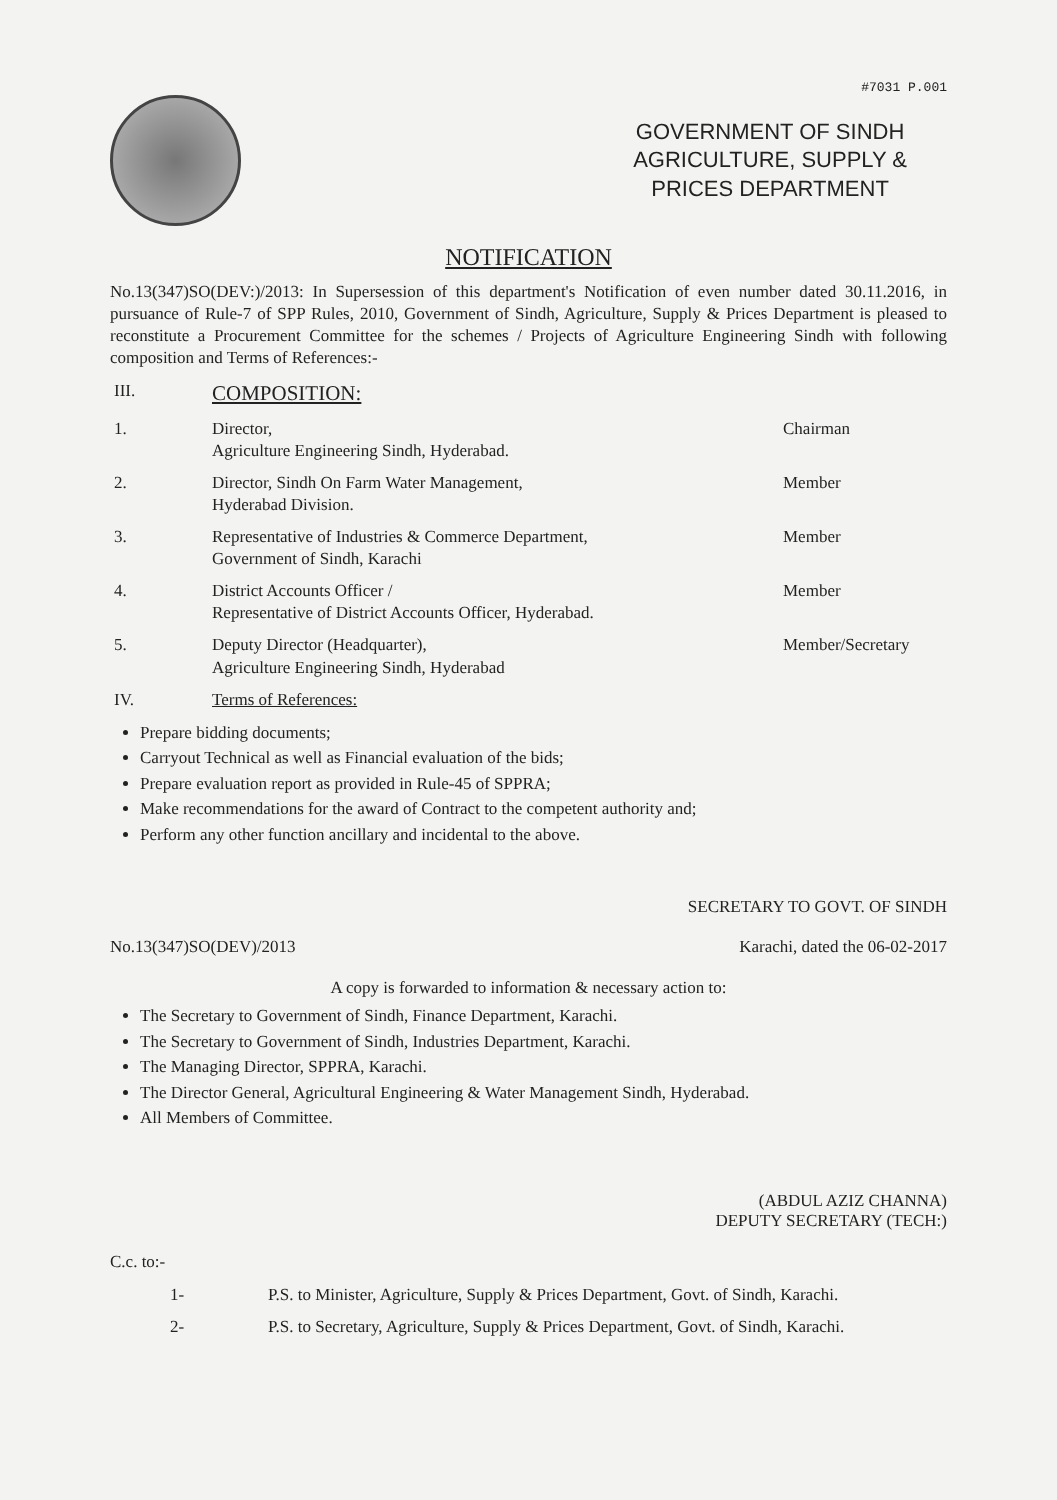#7031 P.001
GOVERNMENT OF SINDH
AGRICULTURE, SUPPLY &
PRICES DEPARTMENT
NOTIFICATION
No.13(347)SO(DEV:)/2013: In Supersession of this department's Notification of even number dated 30.11.2016, in pursuance of Rule-7 of SPP Rules, 2010, Government of Sindh, Agriculture, Supply & Prices Department is pleased to reconstitute a Procurement Committee for the schemes / Projects of Agriculture Engineering Sindh with following composition and Terms of References:-
| III. | COMPOSITION: | |
| 1. | Director, Agriculture Engineering Sindh, Hyderabad. | Chairman |
| 2. | Director, Sindh On Farm Water Management, Hyderabad Division. | Member |
| 3. | Representative of Industries & Commerce Department, Government of Sindh, Karachi | Member |
| 4. | District Accounts Officer / Representative of District Accounts Officer, Hyderabad. | Member |
| 5. | Deputy Director (Headquarter), Agriculture Engineering Sindh, Hyderabad | Member/Secretary |
| IV. | Terms of References: | |
Prepare bidding documents;
Carryout Technical as well as Financial evaluation of the bids;
Prepare evaluation report as provided in Rule-45 of SPPRA;
Make recommendations for the award of Contract to the competent authority and;
Perform any other function ancillary and incidental to the above.
SECRETARY TO GOVT. OF SINDH
No.13(347)SO(DEV)/2013 Karachi, dated the 06-02-2017
A copy is forwarded to information & necessary action to:
The Secretary to Government of Sindh, Finance Department, Karachi.
The Secretary to Government of Sindh, Industries Department, Karachi.
The Managing Director, SPPRA, Karachi.
The Director General, Agricultural Engineering & Water Management Sindh, Hyderabad.
All Members of Committee.
(ABDUL AZIZ CHANNA)
DEPUTY SECRETARY (TECH:)
C.c. to:-
| 1- | P.S. to Minister, Agriculture, Supply & Prices Department, Govt. of Sindh, Karachi. |
| 2- | P.S. to Secretary, Agriculture, Supply & Prices Department, Govt. of Sindh, Karachi. |